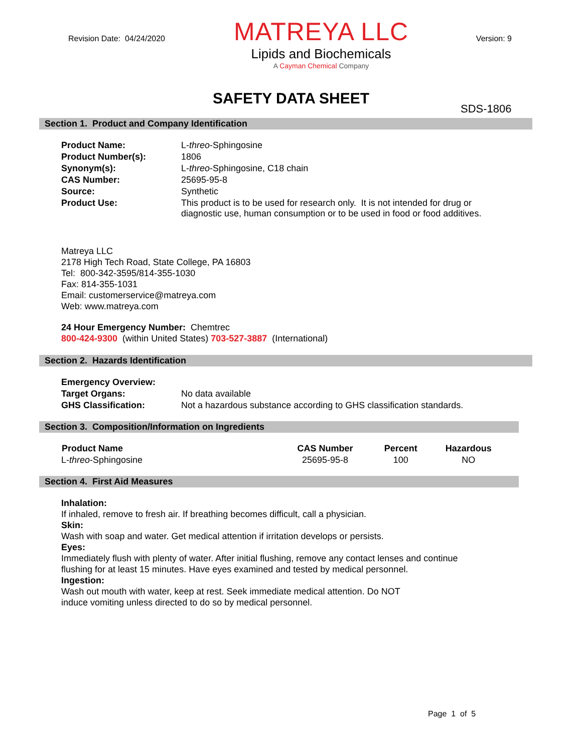Revision Date: 04/24/2020 Version: 9
MATREYA LLC
Lipids and Biochemicals
A Cayman Chemical Company
SDS-1806
SAFETY DATA SHEET
Section 1. Product and Company Identification
| Product Name: | L- threo -Sphingosine |
| Product Number(s): | 1806 |
| Synonym(s): | L- threo -Sphingosine, C18 chain |
| CAS Number: | 25695-95-8 |
| Source: | Synthetic |
| Product Use: | This product is to be used for research only. It is not intended for drug or diagnostic use, human consumption or to be used in food or food additives. |
Matreya LLC
2178 High Tech Road, State College, PA 16803
Tel: 800-342-3595/814-355-1030
Fax: 814-355-1031
Email: customerservice@matreya.com
Web: www.matreya.com
24 Hour Emergency Number: Chemtrec
800-424-9300 (within United States) 703-527-3887 (International)
Section 2. Hazards Identification
| Emergency Overview: | |
| Target Organs: | No data available |
| GHS Classification: | Not a hazardous substance according to GHS classification standards. |
Section 3. Composition/Information on Ingredients
| Product Name | CAS Number | Percent | Hazardous |
| --- | --- | --- | --- |
| L- threo -Sphingosine | 25695-95-8 | 100 | NO |
Section 4. First Aid Measures
Inhalation:
If inhaled, remove to fresh air. If breathing becomes difficult, call a physician.
Skin:
Wash with soap and water. Get medical attention if irritation develops or persists.
Eyes:
Immediately flush with plenty of water. After initial flushing, remove any contact lenses and continue
flushing for at least 15 minutes. Have eyes examined and tested by medical personnel.
Ingestion:
Wash out mouth with water, keep at rest. Seek immediate medical attention. Do NOT
induce vomiting unless directed to do so by medical personnel.
Page 1 of 5